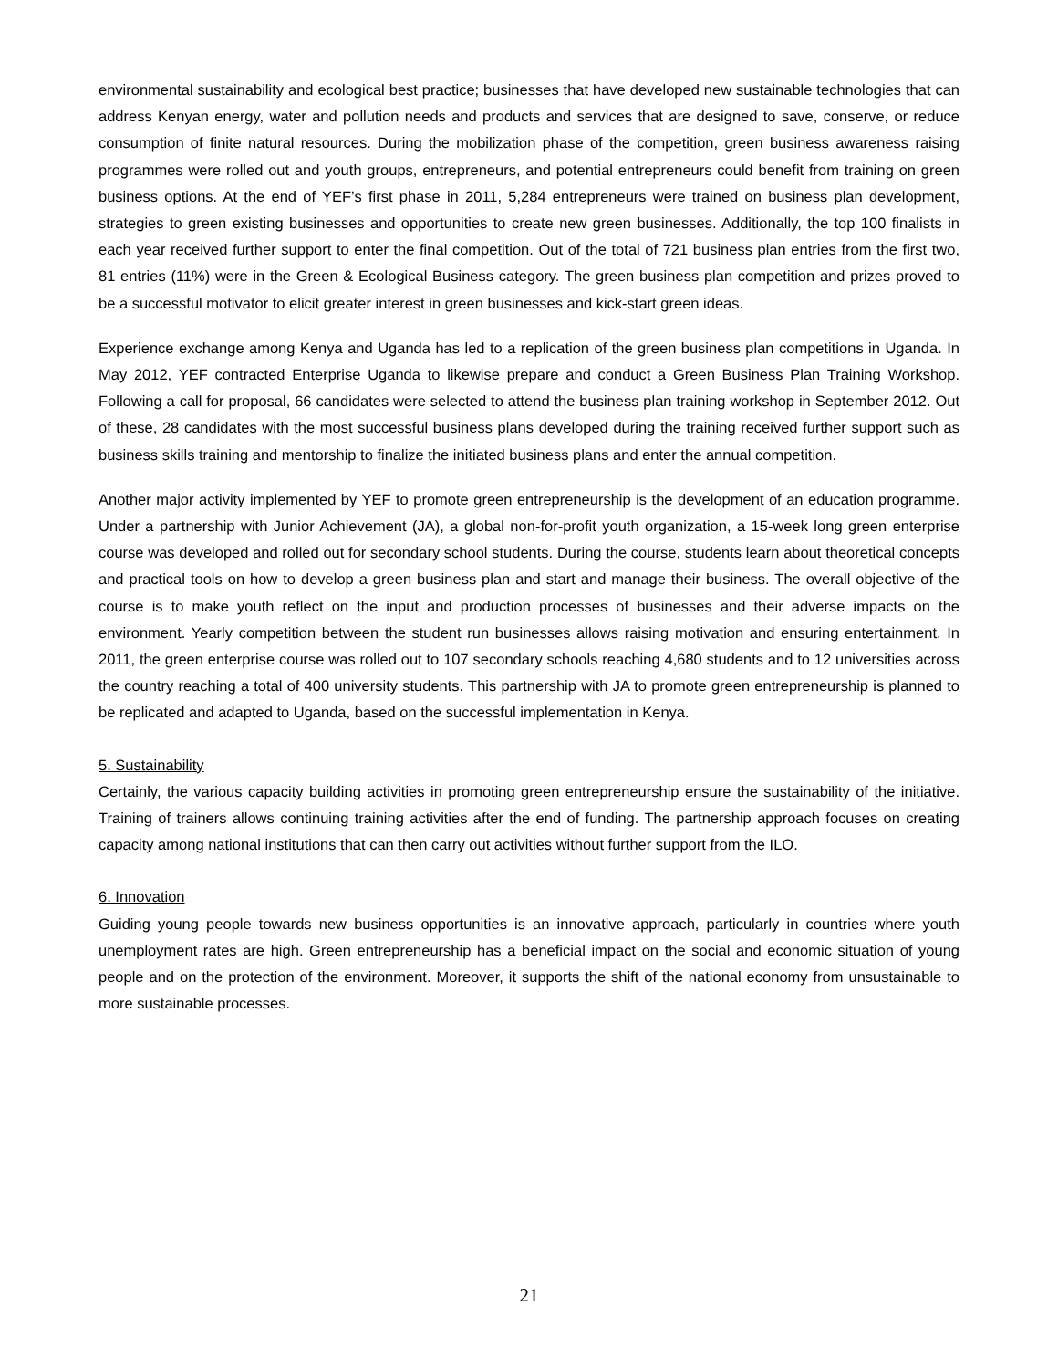environmental sustainability and ecological best practice; businesses that have developed new sustainable technologies that can address Kenyan energy, water and pollution needs and products and services that are designed to save, conserve, or reduce consumption of finite natural resources. During the mobilization phase of the competition, green business awareness raising programmes were rolled out and youth groups, entrepreneurs, and potential entrepreneurs could benefit from training on green business options. At the end of YEF’s first phase in 2011, 5,284 entrepreneurs were trained on business plan development, strategies to green existing businesses and opportunities to create new green businesses. Additionally, the top 100 finalists in each year received further support to enter the final competition. Out of the total of 721 business plan entries from the first two, 81 entries (11%) were in the Green & Ecological Business category. The green business plan competition and prizes proved to be a successful motivator to elicit greater interest in green businesses and kick-start green ideas.
Experience exchange among Kenya and Uganda has led to a replication of the green business plan competitions in Uganda. In May 2012, YEF contracted Enterprise Uganda to likewise prepare and conduct a Green Business Plan Training Workshop. Following a call for proposal, 66 candidates were selected to attend the business plan training workshop in September 2012. Out of these, 28 candidates with the most successful business plans developed during the training received further support such as business skills training and mentorship to finalize the initiated business plans and enter the annual competition.
Another major activity implemented by YEF to promote green entrepreneurship is the development of an education programme. Under a partnership with Junior Achievement (JA), a global non-for-profit youth organization, a 15-week long green enterprise course was developed and rolled out for secondary school students. During the course, students learn about theoretical concepts and practical tools on how to develop a green business plan and start and manage their business. The overall objective of the course is to make youth reflect on the input and production processes of businesses and their adverse impacts on the environment. Yearly competition between the student run businesses allows raising motivation and ensuring entertainment. In 2011, the green enterprise course was rolled out to 107 secondary schools reaching 4,680 students and to 12 universities across the country reaching a total of 400 university students. This partnership with JA to promote green entrepreneurship is planned to be replicated and adapted to Uganda, based on the successful implementation in Kenya.
5. Sustainability
Certainly, the various capacity building activities in promoting green entrepreneurship ensure the sustainability of the initiative. Training of trainers allows continuing training activities after the end of funding. The partnership approach focuses on creating capacity among national institutions that can then carry out activities without further support from the ILO.
6. Innovation
Guiding young people towards new business opportunities is an innovative approach, particularly in countries where youth unemployment rates are high. Green entrepreneurship has a beneficial impact on the social and economic situation of young people and on the protection of the environment. Moreover, it supports the shift of the national economy from unsustainable to more sustainable processes.
21